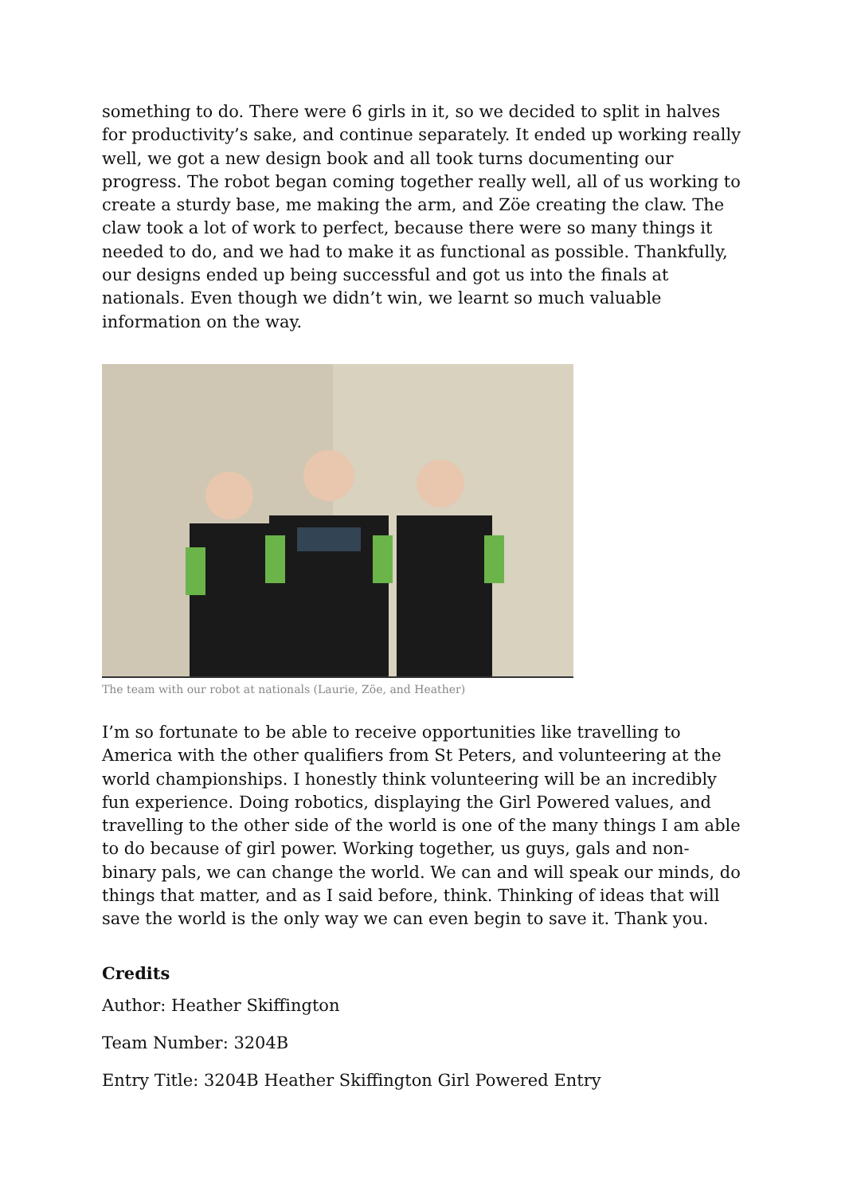something to do. There were 6 girls in it, so we decided to split in halves for productivity’s sake, and continue separately. It ended up working really well, we got a new design book and all took turns documenting our progress. The robot began coming together really well, all of us working to create a sturdy base, me making the arm, and Zöe creating the claw. The claw took a lot of work to perfect, because there were so many things it needed to do, and we had to make it as functional as possible. Thankfully, our designs ended up being successful and got us into the finals at nationals. Even though we didn’t win, we learnt so much valuable information on the way.
The team with our robot at nationals (Laurie, Zöe, and Heather)
I’m so fortunate to be able to receive opportunities like travelling to America with the other qualifiers from St Peters, and volunteering at the world championships. I honestly think volunteering will be an incredibly fun experience. Doing robotics, displaying the Girl Powered values, and travelling to the other side of the world is one of the many things I am able to do because of girl power. Working together, us guys, gals and non-binary pals, we can change the world. We can and will speak our minds, do things that matter, and as I said before, think. Thinking of ideas that will save the world is the only way we can even begin to save it. Thank you.
Credits
Author: Heather Skiffington
Team Number: 3204B
Entry Title: 3204B Heather Skiffington Girl Powered Entry